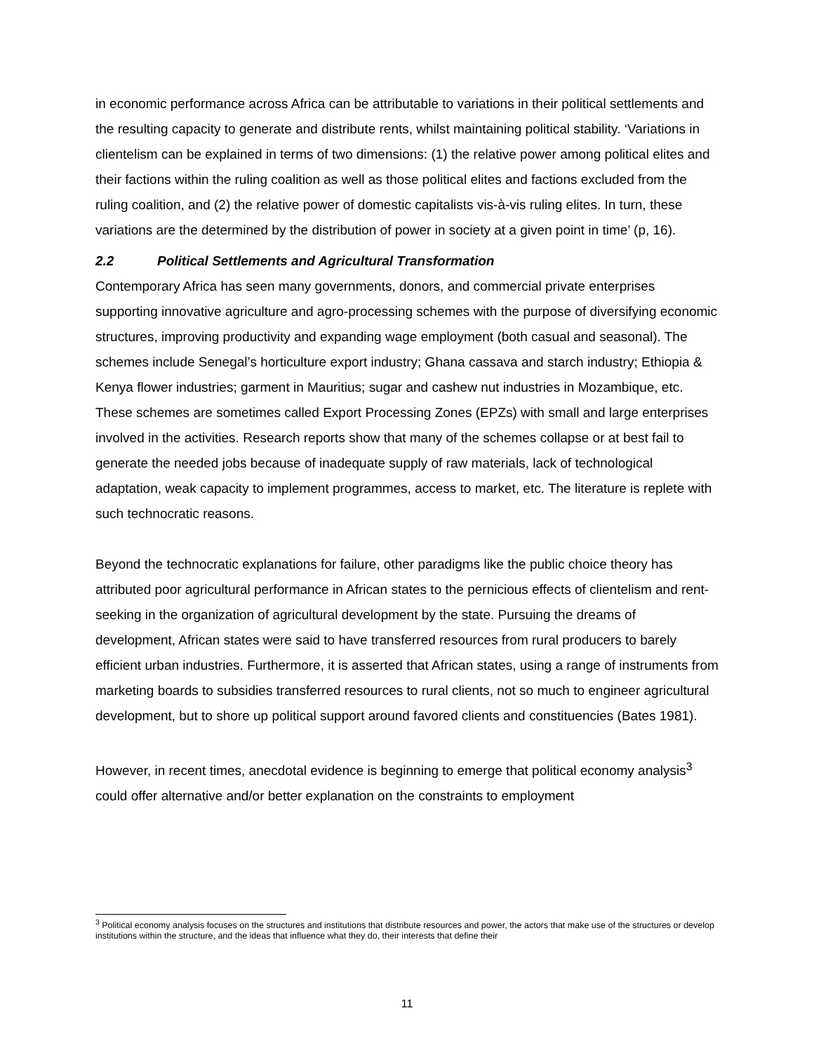in economic performance across Africa can be attributable to variations in their political settlements and the resulting capacity to generate and distribute rents, whilst maintaining political stability. ‘Variations in clientelism can be explained in terms of two dimensions: (1) the relative power among political elites and their factions within the ruling coalition as well as those political elites and factions excluded from the ruling coalition, and (2) the relative power of domestic capitalists vis-à-vis ruling elites. In turn, these variations are the determined by the distribution of power in society at a given point in time’ (p, 16).
2.2 Political Settlements and Agricultural Transformation
Contemporary Africa has seen many governments, donors, and commercial private enterprises supporting innovative agriculture and agro-processing schemes with the purpose of diversifying economic structures, improving productivity and expanding wage employment (both casual and seasonal). The schemes include Senegal’s horticulture export industry; Ghana cassava and starch industry; Ethiopia & Kenya flower industries; garment in Mauritius; sugar and cashew nut industries in Mozambique, etc. These schemes are sometimes called Export Processing Zones (EPZs) with small and large enterprises involved in the activities. Research reports show that many of the schemes collapse or at best fail to generate the needed jobs because of inadequate supply of raw materials, lack of technological adaptation, weak capacity to implement programmes, access to market, etc. The literature is replete with such technocratic reasons.
Beyond the technocratic explanations for failure, other paradigms like the public choice theory has attributed poor agricultural performance in African states to the pernicious effects of clientelism and rent-seeking in the organization of agricultural development by the state. Pursuing the dreams of development, African states were said to have transferred resources from rural producers to barely efficient urban industries. Furthermore, it is asserted that African states, using a range of instruments from marketing boards to subsidies transferred resources to rural clients, not so much to engineer agricultural development, but to shore up political support around favored clients and constituencies (Bates 1981).
However, in recent times, anecdotal evidence is beginning to emerge that political economy analysis<sup>3</sup> could offer alternative and/or better explanation on the constraints to employment
<sup>3</sup> Political economy analysis focuses on the structures and institutions that distribute resources and power, the actors that make use of the structures or develop institutions within the structure, and the ideas that influence what they do, their interests that define their
11